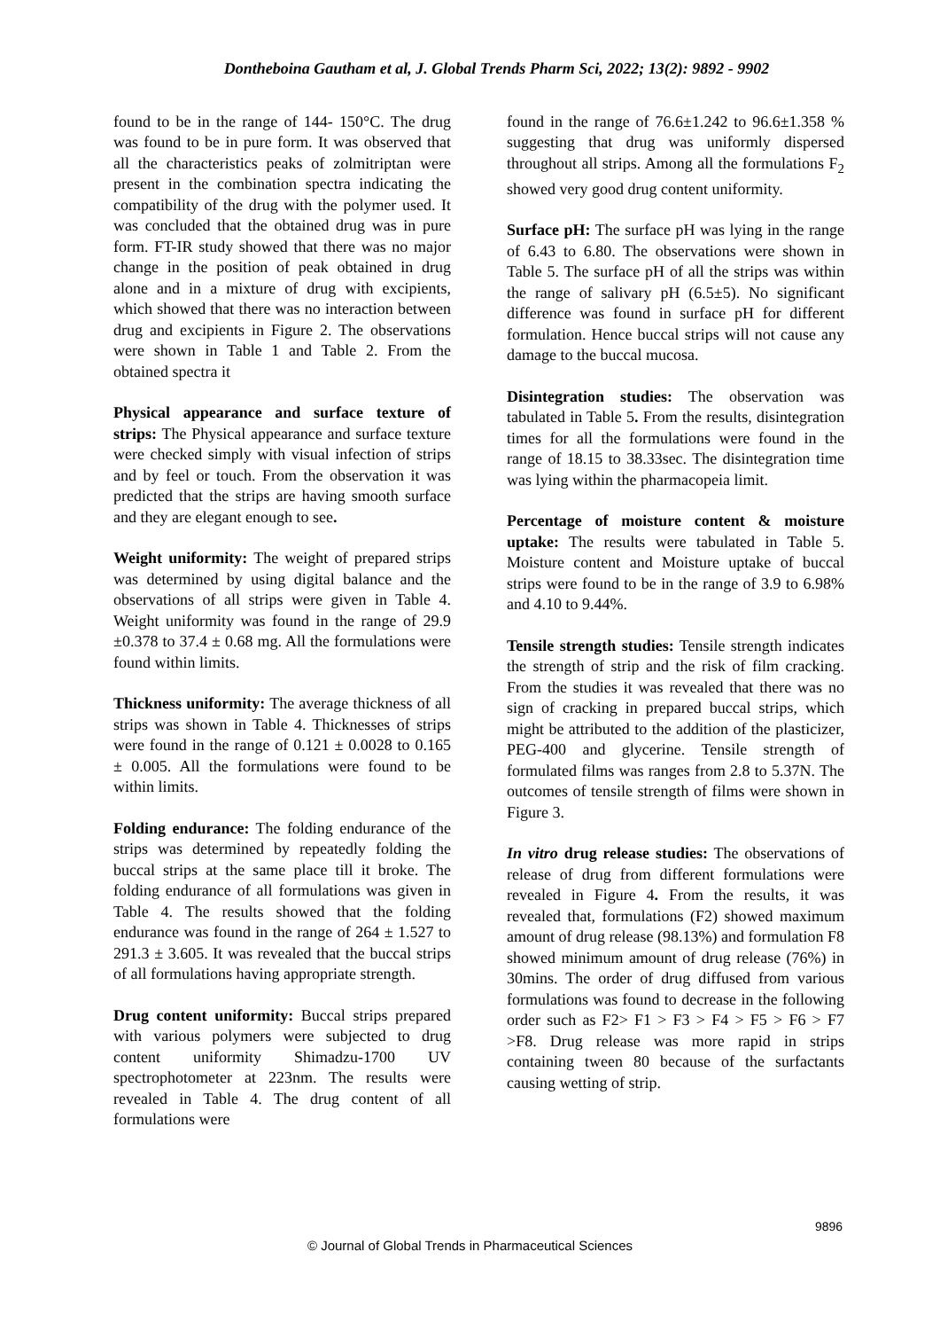Dontheboina Gautham et al, J. Global Trends Pharm Sci, 2022; 13(2): 9892 - 9902
found to be in the range of 144- 150°C. The drug was found to be in pure form. It was observed that all the characteristics peaks of zolmitriptan were present in the combination spectra indicating the compatibility of the drug with the polymer used. It was concluded that the obtained drug was in pure form. FT-IR study showed that there was no major change in the position of peak obtained in drug alone and in a mixture of drug with excipients, which showed that there was no interaction between drug and excipients in Figure 2. The observations were shown in Table 1 and Table 2. From the obtained spectra it
Physical appearance and surface texture of strips: The Physical appearance and surface texture were checked simply with visual infection of strips and by feel or touch. From the observation it was predicted that the strips are having smooth surface and they are elegant enough to see.
Weight uniformity: The weight of prepared strips was determined by using digital balance and the observations of all strips were given in Table 4. Weight uniformity was found in the range of 29.9 ±0.378 to 37.4 ± 0.68 mg. All the formulations were found within limits.
Thickness uniformity: The average thickness of all strips was shown in Table 4. Thicknesses of strips were found in the range of 0.121 ± 0.0028 to 0.165 ± 0.005. All the formulations were found to be within limits.
Folding endurance: The folding endurance of the strips was determined by repeatedly folding the buccal strips at the same place till it broke. The folding endurance of all formulations was given in Table 4. The results showed that the folding endurance was found in the range of 264 ± 1.527 to 291.3 ± 3.605. It was revealed that the buccal strips of all formulations having appropriate strength.
Drug content uniformity: Buccal strips prepared with various polymers were subjected to drug content uniformity Shimadzu-1700 UV spectrophotometer at 223nm. The results were revealed in Table 4. The drug content of all formulations were
found in the range of 76.6±1.242 to 96.6±1.358 % suggesting that drug was uniformly dispersed throughout all strips. Among all the formulations F<sub>2</sub> showed very good drug content uniformity.
Surface pH: The surface pH was lying in the range of 6.43 to 6.80. The observations were shown in Table 5. The surface pH of all the strips was within the range of salivary pH (6.5±5). No significant difference was found in surface pH for different formulation. Hence buccal strips will not cause any damage to the buccal mucosa.
Disintegration studies: The observation was tabulated in Table 5. From the results, disintegration times for all the formulations were found in the range of 18.15 to 38.33sec. The disintegration time was lying within the pharmacopeia limit.
Percentage of moisture content & moisture uptake: The results were tabulated in Table 5. Moisture content and Moisture uptake of buccal strips were found to be in the range of 3.9 to 6.98% and 4.10 to 9.44%.
Tensile strength studies: Tensile strength indicates the strength of strip and the risk of film cracking. From the studies it was revealed that there was no sign of cracking in prepared buccal strips, which might be attributed to the addition of the plasticizer, PEG-400 and glycerine. Tensile strength of formulated films was ranges from 2.8 to 5.37N. The outcomes of tensile strength of films were shown in Figure 3.
In vitro drug release studies: The observations of release of drug from different formulations were revealed in Figure 4. From the results, it was revealed that, formulations (F2) showed maximum amount of drug release (98.13%) and formulation F8 showed minimum amount of drug release (76%) in 30mins. The order of drug diffused from various formulations was found to decrease in the following order such as F2> F1 > F3 > F4 > F5 > F6 > F7 >F8. Drug release was more rapid in strips containing tween 80 because of the surfactants causing wetting of strip.
9896
© Journal of Global Trends in Pharmaceutical Sciences